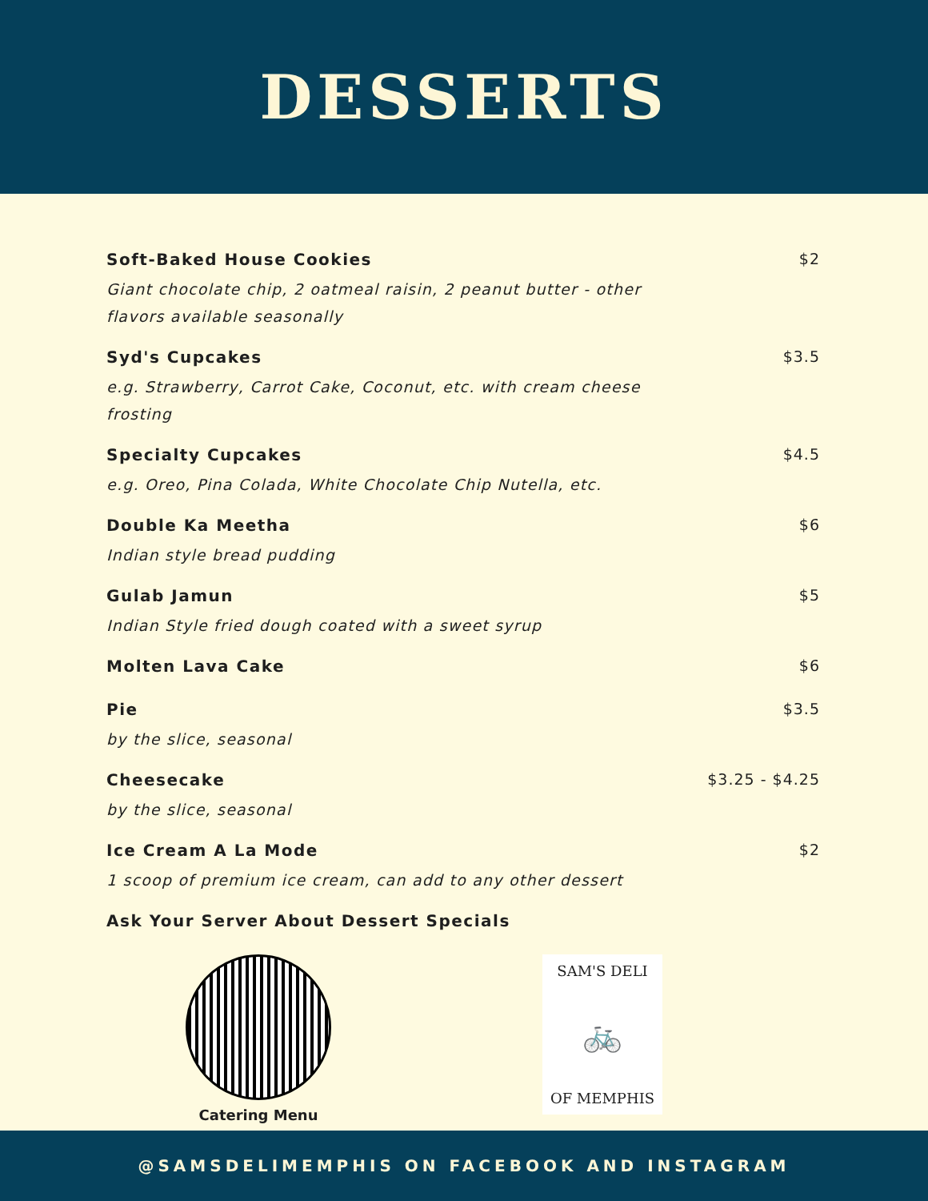DESSERTS
Soft-Baked House Cookies
Giant chocolate chip, 2 oatmeal raisin, 2 peanut butter - other flavors available seasonally
$2
Syd's Cupcakes
e.g. Strawberry, Carrot Cake, Coconut, etc. with cream cheese frosting
$3.5
Specialty Cupcakes
e.g. Oreo, Pina Colada, White Chocolate Chip Nutella, etc.
$4.5
Double Ka Meetha
Indian style bread pudding
$6
Gulab Jamun
Indian Style fried dough coated with a sweet syrup
$5
Molten Lava Cake $6
Pie
by the slice, seasonal
$3.5
Cheesecake
by the slice, seasonal
$3.25 - $4.25
Ice Cream A La Mode
1 scoop of premium ice cream, can add to any other dessert
$2
Ask Your Server About Dessert Specials
Catering Menu
SAM'S DELI
🚲
OF MEMPHIS
@SAMSDELIMEMPHIS ON FACEBOOK AND INSTAGRAM